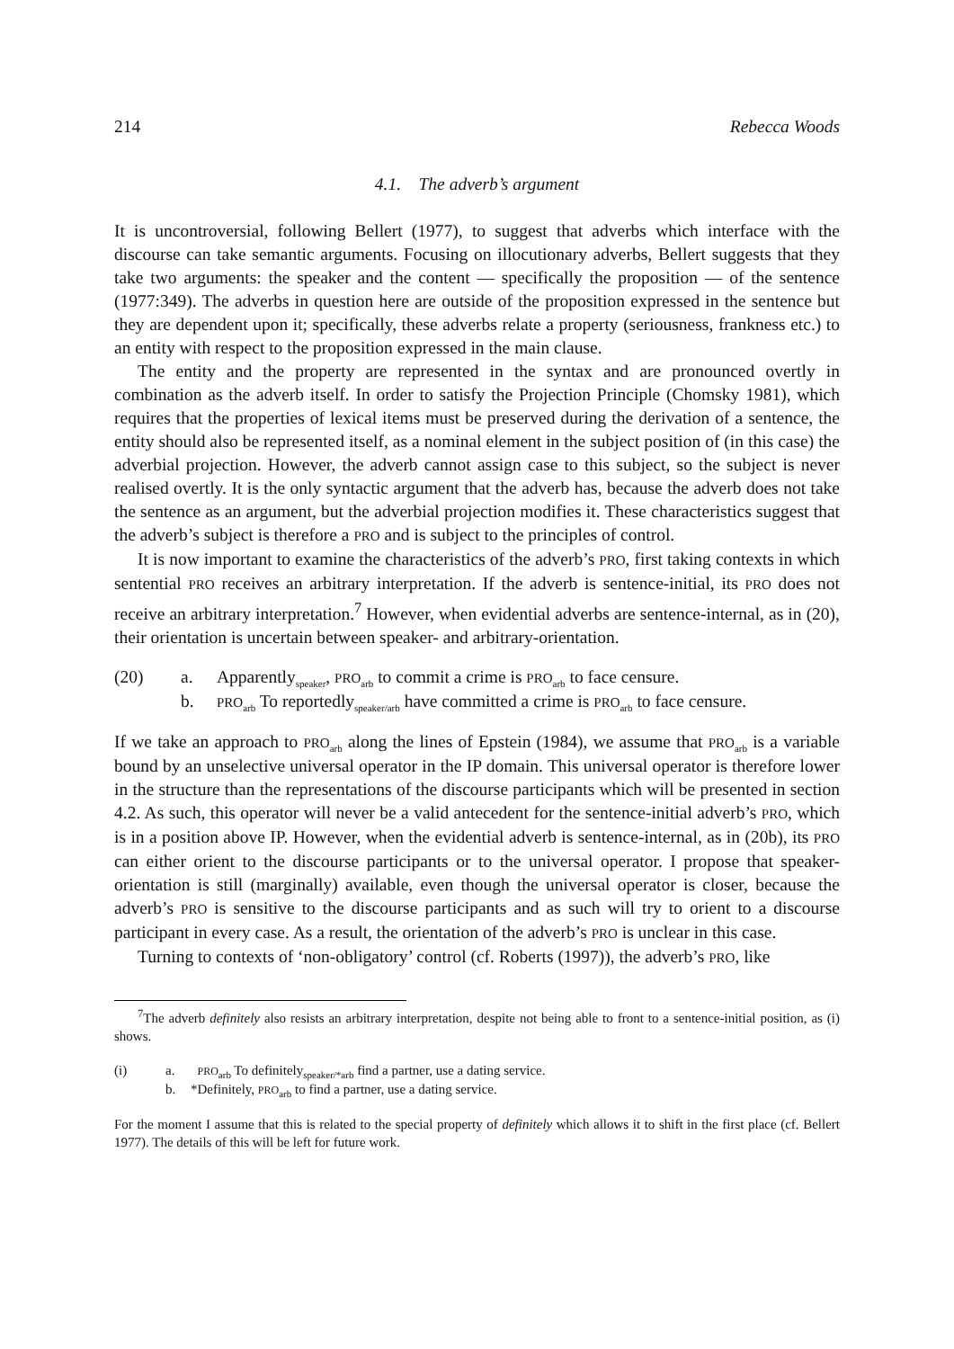214 Rebecca Woods
4.1. The adverb’s argument
It is uncontroversial, following Bellert (1977), to suggest that adverbs which interface with the discourse can take semantic arguments. Focusing on illocutionary adverbs, Bellert suggests that they take two arguments: the speaker and the content — specifically the proposition — of the sentence (1977:349). The adverbs in question here are outside of the proposition expressed in the sentence but they are dependent upon it; specifically, these adverbs relate a property (seriousness, frankness etc.) to an entity with respect to the proposition expressed in the main clause.
The entity and the property are represented in the syntax and are pronounced overtly in combination as the adverb itself. In order to satisfy the Projection Principle (Chomsky 1981), which requires that the properties of lexical items must be preserved during the derivation of a sentence, the entity should also be represented itself, as a nominal element in the subject position of (in this case) the adverbial projection. However, the adverb cannot assign case to this subject, so the subject is never realised overtly. It is the only syntactic argument that the adverb has, because the adverb does not take the sentence as an argument, but the adverbial projection modifies it. These characteristics suggest that the adverb’s subject is therefore a PRO and is subject to the principles of control.
It is now important to examine the characteristics of the adverb’s PRO, first taking contexts in which sentential PRO receives an arbitrary interpretation. If the adverb is sentence-initial, its PRO does not receive an arbitrary interpretation.<sup>7</sup> However, when evidential adverbs are sentence-internal, as in (20), their orientation is uncertain between speaker- and arbitrary-orientation.
(20) a. Apparently<sub>speaker</sub>, PRO<sub>arb</sub> to commit a crime is PRO<sub>arb</sub> to face censure. b. PRO<sub>arb</sub> To reportedly<sub>speaker/arb</sub> have committed a crime is PRO<sub>arb</sub> to face censure.
If we take an approach to PRO<sub>arb</sub> along the lines of Epstein (1984), we assume that PRO<sub>arb</sub> is a variable bound by an unselective universal operator in the IP domain. This universal operator is therefore lower in the structure than the representations of the discourse participants which will be presented in section 4.2. As such, this operator will never be a valid antecedent for the sentence-initial adverb’s PRO, which is in a position above IP. However, when the evidential adverb is sentence-internal, as in (20b), its PRO can either orient to the discourse participants or to the universal operator. I propose that speaker-orientation is still (marginally) available, even though the universal operator is closer, because the adverb’s PRO is sensitive to the discourse participants and as such will try to orient to a discourse participant in every case. As a result, the orientation of the adverb’s PRO is unclear in this case.
Turning to contexts of ‘non-obligatory’ control (cf. Roberts (1997)), the adverb’s PRO, like
<sup>7</sup> The adverb definitely also resists an arbitrary interpretation, despite not being able to front to a sentence-initial position, as (i) shows.
(i) a. PRO<sub>arb</sub> To definitely<sub>speaker/*arb</sub> find a partner, use a dating service. b. *Definitely, PRO<sub>arb</sub> to find a partner, use a dating service.
For the moment I assume that this is related to the special property of definitely which allows it to shift in the first place (cf. Bellert 1977). The details of this will be left for future work.